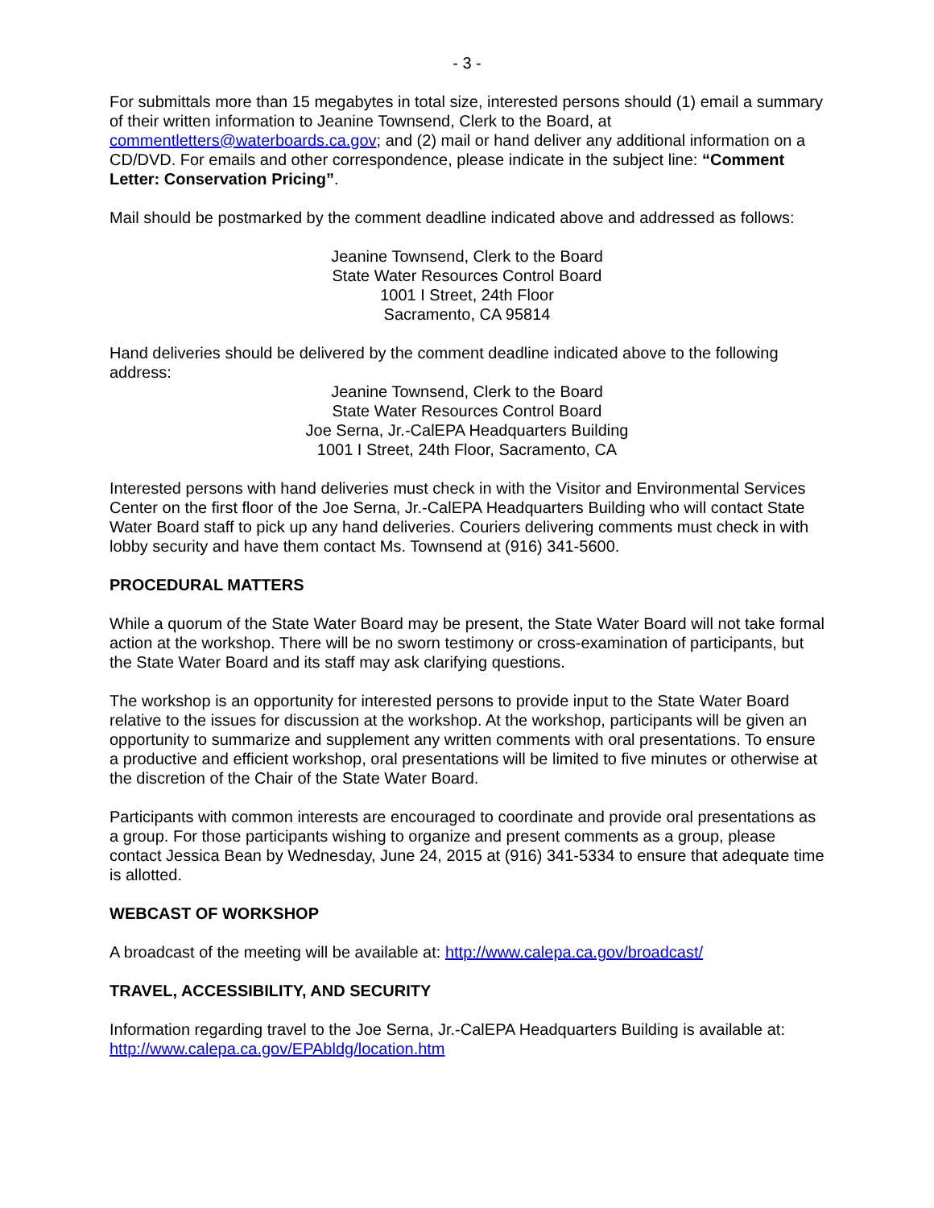- 3 -
For submittals more than 15 megabytes in total size, interested persons should (1) email a summary of their written information to Jeanine Townsend, Clerk to the Board, at commentletters@waterboards.ca.gov; and (2) mail or hand deliver any additional information on a CD/DVD. For emails and other correspondence, please indicate in the subject line: “Comment Letter: Conservation Pricing”.
Mail should be postmarked by the comment deadline indicated above and addressed as follows:
Jeanine Townsend, Clerk to the Board
State Water Resources Control Board
1001 I Street, 24th Floor
Sacramento, CA 95814
Hand deliveries should be delivered by the comment deadline indicated above to the following address:
Jeanine Townsend, Clerk to the Board
State Water Resources Control Board
Joe Serna, Jr.-CalEPA Headquarters Building
1001 I Street, 24th Floor, Sacramento, CA
Interested persons with hand deliveries must check in with the Visitor and Environmental Services Center on the first floor of the Joe Serna, Jr.-CalEPA Headquarters Building who will contact State Water Board staff to pick up any hand deliveries. Couriers delivering comments must check in with lobby security and have them contact Ms. Townsend at (916) 341-5600.
PROCEDURAL MATTERS
While a quorum of the State Water Board may be present, the State Water Board will not take formal action at the workshop. There will be no sworn testimony or cross-examination of participants, but the State Water Board and its staff may ask clarifying questions.
The workshop is an opportunity for interested persons to provide input to the State Water Board relative to the issues for discussion at the workshop. At the workshop, participants will be given an opportunity to summarize and supplement any written comments with oral presentations. To ensure a productive and efficient workshop, oral presentations will be limited to five minutes or otherwise at the discretion of the Chair of the State Water Board.
Participants with common interests are encouraged to coordinate and provide oral presentations as a group. For those participants wishing to organize and present comments as a group, please contact Jessica Bean by Wednesday, June 24, 2015 at (916) 341-5334 to ensure that adequate time is allotted.
WEBCAST OF WORKSHOP
A broadcast of the meeting will be available at: http://www.calepa.ca.gov/broadcast/
TRAVEL, ACCESSIBILITY, AND SECURITY
Information regarding travel to the Joe Serna, Jr.-CalEPA Headquarters Building is available at: http://www.calepa.ca.gov/EPAbldg/location.htm